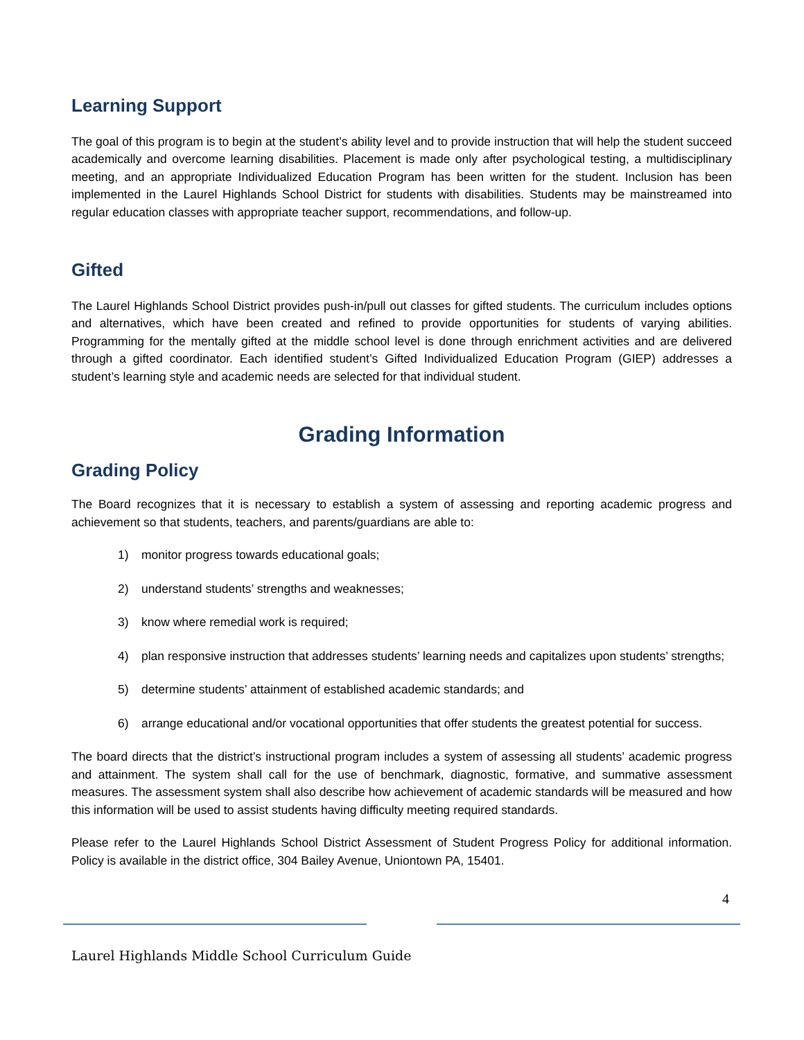Learning Support
The goal of this program is to begin at the student’s ability level and to provide instruction that will help the student succeed academically and overcome learning disabilities. Placement is made only after psychological testing, a multidisciplinary meeting, and an appropriate Individualized Education Program has been written for the student. Inclusion has been implemented in the Laurel Highlands School District for students with disabilities. Students may be mainstreamed into regular education classes with appropriate teacher support, recommendations, and follow-up.
Gifted
The Laurel Highlands School District provides push-in/pull out classes for gifted students. The curriculum includes options and alternatives, which have been created and refined to provide opportunities for students of varying abilities. Programming for the mentally gifted at the middle school level is done through enrichment activities and are delivered through a gifted coordinator. Each identified student’s Gifted Individualized Education Program (GIEP) addresses a student’s learning style and academic needs are selected for that individual student.
Grading Information
Grading Policy
The Board recognizes that it is necessary to establish a system of assessing and reporting academic progress and achievement so that students, teachers, and parents/guardians are able to:
1) monitor progress towards educational goals;
2) understand students’ strengths and weaknesses;
3) know where remedial work is required;
4) plan responsive instruction that addresses students’ learning needs and capitalizes upon students’ strengths;
5) determine students’ attainment of established academic standards; and
6) arrange educational and/or vocational opportunities that offer students the greatest potential for success.
The board directs that the district’s instructional program includes a system of assessing all students’ academic progress and attainment. The system shall call for the use of benchmark, diagnostic, formative, and summative assessment measures. The assessment system shall also describe how achievement of academic standards will be measured and how this information will be used to assist students having difficulty meeting required standards.
Please refer to the Laurel Highlands School District Assessment of Student Progress Policy for additional information. Policy is available in the district office, 304 Bailey Avenue, Uniontown PA, 15401.
4
Laurel Highlands Middle School Curriculum Guide